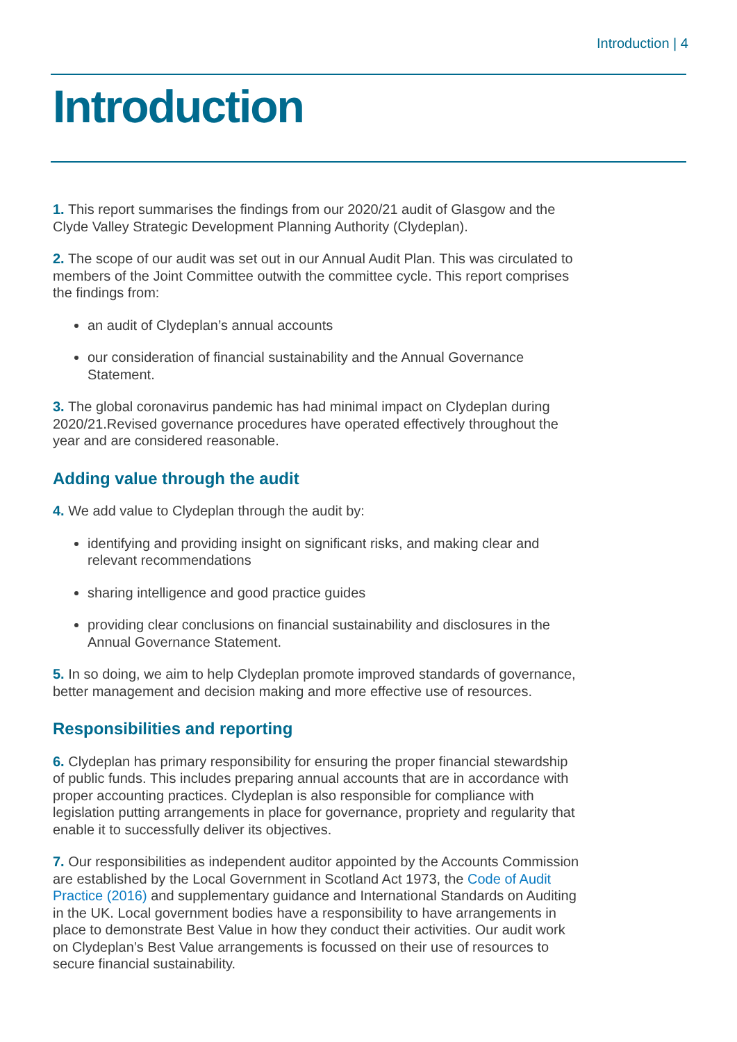Introduction | 4
Introduction
1. This report summarises the findings from our 2020/21 audit of Glasgow and the Clyde Valley Strategic Development Planning Authority (Clydeplan).
2. The scope of our audit was set out in our Annual Audit Plan. This was circulated to members of the Joint Committee outwith the committee cycle. This report comprises the findings from:
an audit of Clydeplan’s annual accounts
our consideration of financial sustainability and the Annual Governance Statement.
3. The global coronavirus pandemic has had minimal impact on Clydeplan during 2020/21.Revised governance procedures have operated effectively throughout the year and are considered reasonable.
Adding value through the audit
4. We add value to Clydeplan through the audit by:
identifying and providing insight on significant risks, and making clear and relevant recommendations
sharing intelligence and good practice guides
providing clear conclusions on financial sustainability and disclosures in the Annual Governance Statement.
5. In so doing, we aim to help Clydeplan promote improved standards of governance, better management and decision making and more effective use of resources.
Responsibilities and reporting
6. Clydeplan has primary responsibility for ensuring the proper financial stewardship of public funds. This includes preparing annual accounts that are in accordance with proper accounting practices. Clydeplan is also responsible for compliance with legislation putting arrangements in place for governance, propriety and regularity that enable it to successfully deliver its objectives.
7. Our responsibilities as independent auditor appointed by the Accounts Commission are established by the Local Government in Scotland Act 1973, the Code of Audit Practice (2016) and supplementary guidance and International Standards on Auditing in the UK. Local government bodies have a responsibility to have arrangements in place to demonstrate Best Value in how they conduct their activities. Our audit work on Clydeplan’s Best Value arrangements is focussed on their use of resources to secure financial sustainability.